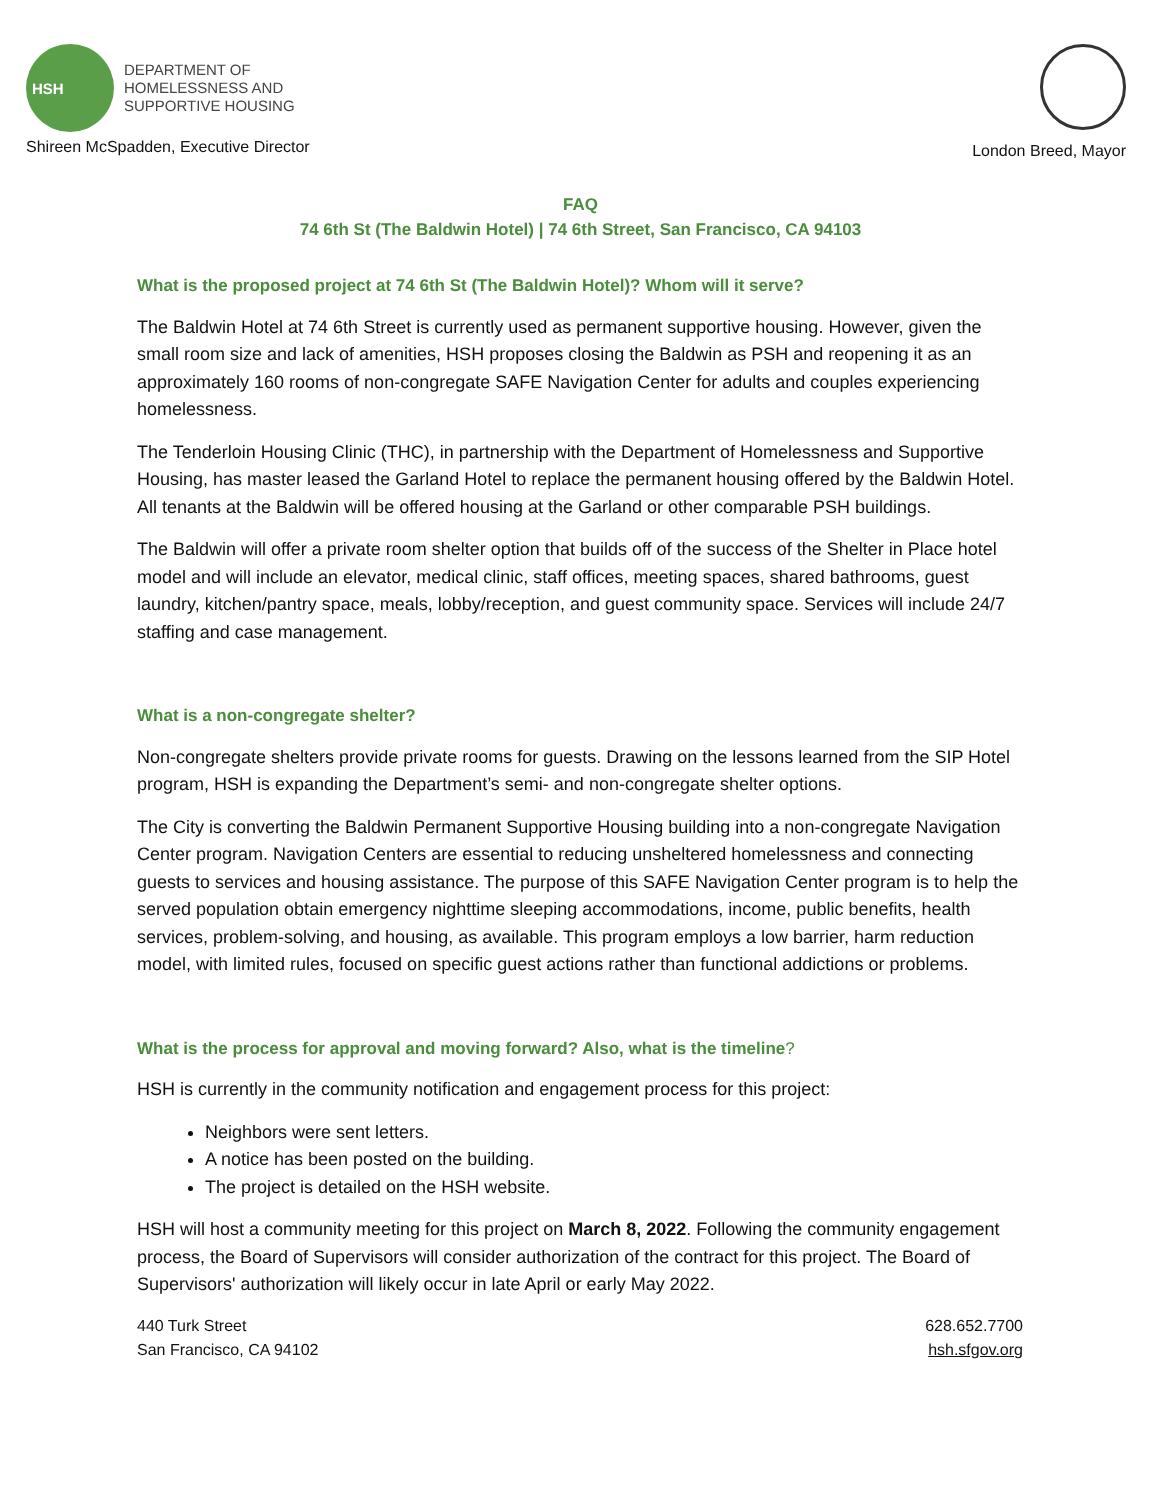HSH
DEPARTMENT OF
HOMELESSNESS AND
SUPPORTIVE HOUSING
Shireen McSpadden, Executive Director
London Breed, Mayor
FAQ
74 6th St (The Baldwin Hotel) | 74 6th Street, San Francisco, CA 94103
What is the proposed project at 74 6th St (The Baldwin Hotel)? Whom will it serve?
The Baldwin Hotel at 74 6th Street is currently used as permanent supportive housing. However, given the small room size and lack of amenities, HSH proposes closing the Baldwin as PSH and reopening it as an approximately 160 rooms of non-congregate SAFE Navigation Center for adults and couples experiencing homelessness.
The Tenderloin Housing Clinic (THC), in partnership with the Department of Homelessness and Supportive Housing, has master leased the Garland Hotel to replace the permanent housing offered by the Baldwin Hotel. All tenants at the Baldwin will be offered housing at the Garland or other comparable PSH buildings.
The Baldwin will offer a private room shelter option that builds off of the success of the Shelter in Place hotel model and will include an elevator, medical clinic, staff offices, meeting spaces, shared bathrooms, guest laundry, kitchen/pantry space, meals, lobby/reception, and guest community space. Services will include 24/7 staffing and case management.
What is a non-congregate shelter?
Non-congregate shelters provide private rooms for guests. Drawing on the lessons learned from the SIP Hotel program, HSH is expanding the Department’s semi- and non-congregate shelter options.
The City is converting the Baldwin Permanent Supportive Housing building into a non-congregate Navigation Center program. Navigation Centers are essential to reducing unsheltered homelessness and connecting guests to services and housing assistance. The purpose of this SAFE Navigation Center program is to help the served population obtain emergency nighttime sleeping accommodations, income, public benefits, health services, problem-solving, and housing, as available. This program employs a low barrier, harm reduction model, with limited rules, focused on specific guest actions rather than functional addictions or problems.
What is the process for approval and moving forward? Also, what is the timeline?
HSH is currently in the community notification and engagement process for this project:
Neighbors were sent letters.
A notice has been posted on the building.
The project is detailed on the HSH website.
HSH will host a community meeting for this project on March 8, 2022. Following the community engagement process, the Board of Supervisors will consider authorization of the contract for this project. The Board of Supervisors' authorization will likely occur in late April or early May 2022.
440 Turk Street
San Francisco, CA 94102
628.652.7700
hsh.sfgov.org